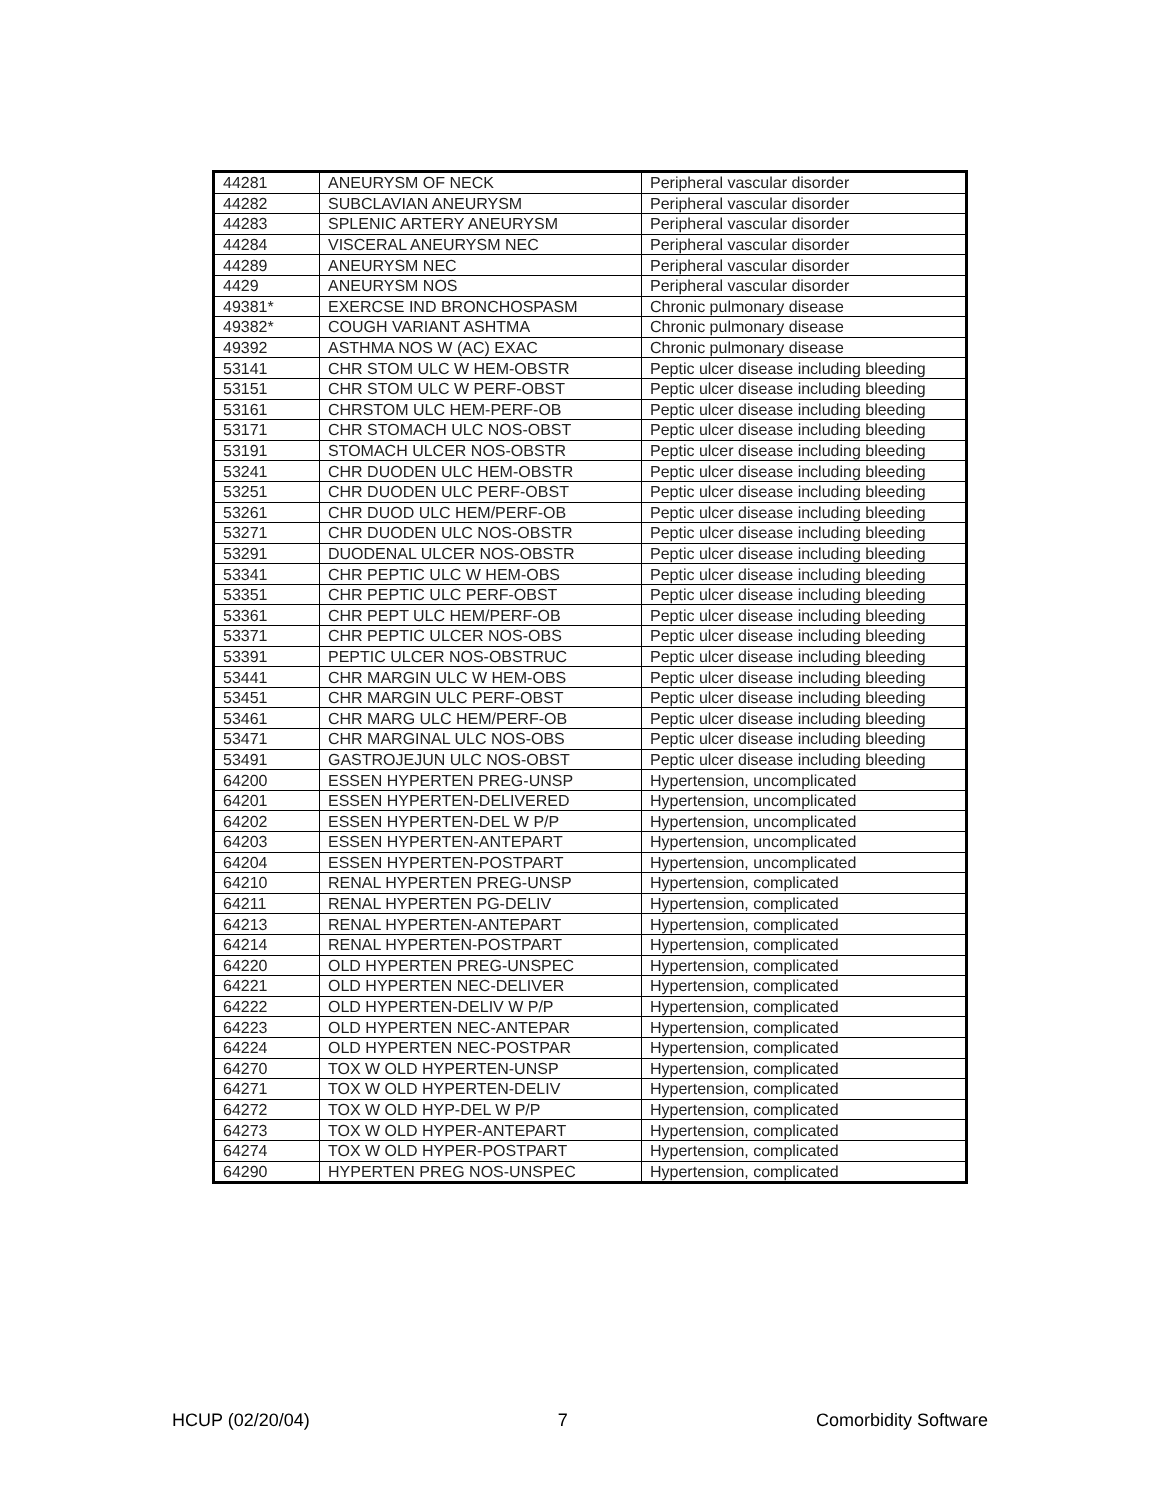| 44281 | ANEURYSM OF NECK | Peripheral vascular disorder |
| 44282 | SUBCLAVIAN ANEURYSM | Peripheral vascular disorder |
| 44283 | SPLENIC ARTERY ANEURYSM | Peripheral vascular disorder |
| 44284 | VISCERAL ANEURYSM NEC | Peripheral vascular disorder |
| 44289 | ANEURYSM NEC | Peripheral vascular disorder |
| 4429 | ANEURYSM NOS | Peripheral vascular disorder |
| 49381* | EXERCSE IND BRONCHOSPASM | Chronic pulmonary disease |
| 49382* | COUGH VARIANT ASHTMA | Chronic pulmonary disease |
| 49392 | ASTHMA NOS W (AC) EXAC | Chronic pulmonary disease |
| 53141 | CHR STOM ULC W HEM-OBSTR | Peptic ulcer disease including bleeding |
| 53151 | CHR STOM ULC W PERF-OBST | Peptic ulcer disease including bleeding |
| 53161 | CHRSTOM ULC HEM-PERF-OB | Peptic ulcer disease including bleeding |
| 53171 | CHR STOMACH ULC NOS-OBST | Peptic ulcer disease including bleeding |
| 53191 | STOMACH ULCER NOS-OBSTR | Peptic ulcer disease including bleeding |
| 53241 | CHR DUODEN ULC HEM-OBSTR | Peptic ulcer disease including bleeding |
| 53251 | CHR DUODEN ULC PERF-OBST | Peptic ulcer disease including bleeding |
| 53261 | CHR DUOD ULC HEM/PERF-OB | Peptic ulcer disease including bleeding |
| 53271 | CHR DUODEN ULC NOS-OBSTR | Peptic ulcer disease including bleeding |
| 53291 | DUODENAL ULCER NOS-OBSTR | Peptic ulcer disease including bleeding |
| 53341 | CHR PEPTIC ULC W HEM-OBS | Peptic ulcer disease including bleeding |
| 53351 | CHR PEPTIC ULC PERF-OBST | Peptic ulcer disease including bleeding |
| 53361 | CHR PEPT ULC HEM/PERF-OB | Peptic ulcer disease including bleeding |
| 53371 | CHR PEPTIC ULCER NOS-OBS | Peptic ulcer disease including bleeding |
| 53391 | PEPTIC ULCER NOS-OBSTRUC | Peptic ulcer disease including bleeding |
| 53441 | CHR MARGIN ULC W HEM-OBS | Peptic ulcer disease including bleeding |
| 53451 | CHR MARGIN ULC PERF-OBST | Peptic ulcer disease including bleeding |
| 53461 | CHR MARG ULC HEM/PERF-OB | Peptic ulcer disease including bleeding |
| 53471 | CHR MARGINAL ULC NOS-OBS | Peptic ulcer disease including bleeding |
| 53491 | GASTROJEJUN ULC NOS-OBST | Peptic ulcer disease including bleeding |
| 64200 | ESSEN HYPERTEN PREG-UNSP | Hypertension, uncomplicated |
| 64201 | ESSEN HYPERTEN-DELIVERED | Hypertension, uncomplicated |
| 64202 | ESSEN HYPERTEN-DEL W P/P | Hypertension, uncomplicated |
| 64203 | ESSEN HYPERTEN-ANTEPART | Hypertension, uncomplicated |
| 64204 | ESSEN HYPERTEN-POSTPART | Hypertension, uncomplicated |
| 64210 | RENAL HYPERTEN PREG-UNSP | Hypertension, complicated |
| 64211 | RENAL HYPERTEN PG-DELIV | Hypertension, complicated |
| 64213 | RENAL HYPERTEN-ANTEPART | Hypertension, complicated |
| 64214 | RENAL HYPERTEN-POSTPART | Hypertension, complicated |
| 64220 | OLD HYPERTEN PREG-UNSPEC | Hypertension, complicated |
| 64221 | OLD HYPERTEN NEC-DELIVER | Hypertension, complicated |
| 64222 | OLD HYPERTEN-DELIV W P/P | Hypertension, complicated |
| 64223 | OLD HYPERTEN NEC-ANTEPAR | Hypertension, complicated |
| 64224 | OLD HYPERTEN NEC-POSTPAR | Hypertension, complicated |
| 64270 | TOX W OLD HYPERTEN-UNSP | Hypertension, complicated |
| 64271 | TOX W OLD HYPERTEN-DELIV | Hypertension, complicated |
| 64272 | TOX W OLD HYP-DEL W P/P | Hypertension, complicated |
| 64273 | TOX W OLD HYPER-ANTEPART | Hypertension, complicated |
| 64274 | TOX W OLD HYPER-POSTPART | Hypertension, complicated |
| 64290 | HYPERTEN PREG NOS-UNSPEC | Hypertension, complicated |
HCUP (02/20/04) 7 Comorbidity Software